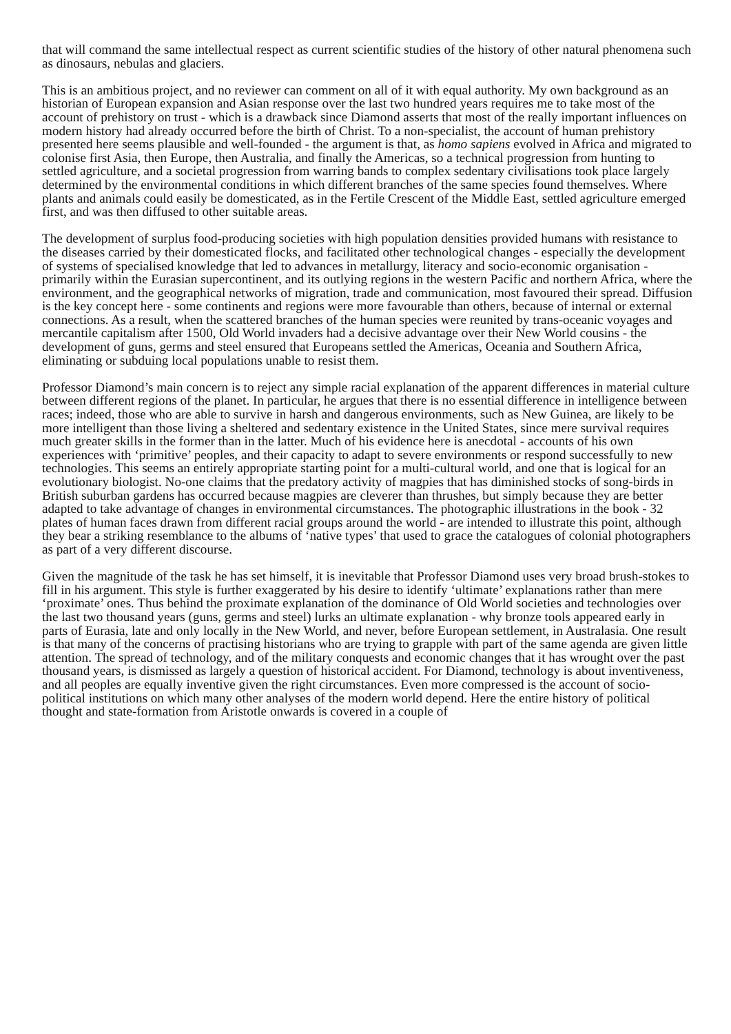that will command the same intellectual respect as current scientific studies of the history of other natural phenomena such as dinosaurs, nebulas and glaciers.
This is an ambitious project, and no reviewer can comment on all of it with equal authority. My own background as an historian of European expansion and Asian response over the last two hundred years requires me to take most of the account of prehistory on trust - which is a drawback since Diamond asserts that most of the really important influences on modern history had already occurred before the birth of Christ. To a non-specialist, the account of human prehistory presented here seems plausible and well-founded - the argument is that, as homo sapiens evolved in Africa and migrated to colonise first Asia, then Europe, then Australia, and finally the Americas, so a technical progression from hunting to settled agriculture, and a societal progression from warring bands to complex sedentary civilisations took place largely determined by the environmental conditions in which different branches of the same species found themselves. Where plants and animals could easily be domesticated, as in the Fertile Crescent of the Middle East, settled agriculture emerged first, and was then diffused to other suitable areas.
The development of surplus food-producing societies with high population densities provided humans with resistance to the diseases carried by their domesticated flocks, and facilitated other technological changes - especially the development of systems of specialised knowledge that led to advances in metallurgy, literacy and socio-economic organisation - primarily within the Eurasian supercontinent, and its outlying regions in the western Pacific and northern Africa, where the environment, and the geographical networks of migration, trade and communication, most favoured their spread. Diffusion is the key concept here - some continents and regions were more favourable than others, because of internal or external connections. As a result, when the scattered branches of the human species were reunited by trans-oceanic voyages and mercantile capitalism after 1500, Old World invaders had a decisive advantage over their New World cousins - the development of guns, germs and steel ensured that Europeans settled the Americas, Oceania and Southern Africa, eliminating or subduing local populations unable to resist them.
Professor Diamond’s main concern is to reject any simple racial explanation of the apparent differences in material culture between different regions of the planet. In particular, he argues that there is no essential difference in intelligence between races; indeed, those who are able to survive in harsh and dangerous environments, such as New Guinea, are likely to be more intelligent than those living a sheltered and sedentary existence in the United States, since mere survival requires much greater skills in the former than in the latter. Much of his evidence here is anecdotal - accounts of his own experiences with ‘primitive’ peoples, and their capacity to adapt to severe environments or respond successfully to new technologies. This seems an entirely appropriate starting point for a multi-cultural world, and one that is logical for an evolutionary biologist. No-one claims that the predatory activity of magpies that has diminished stocks of song-birds in British suburban gardens has occurred because magpies are cleverer than thrushes, but simply because they are better adapted to take advantage of changes in environmental circumstances. The photographic illustrations in the book - 32 plates of human faces drawn from different racial groups around the world - are intended to illustrate this point, although they bear a striking resemblance to the albums of ‘native types’ that used to grace the catalogues of colonial photographers as part of a very different discourse.
Given the magnitude of the task he has set himself, it is inevitable that Professor Diamond uses very broad brush-stokes to fill in his argument. This style is further exaggerated by his desire to identify ‘ultimate’ explanations rather than mere ‘proximate’ ones. Thus behind the proximate explanation of the dominance of Old World societies and technologies over the last two thousand years (guns, germs and steel) lurks an ultimate explanation - why bronze tools appeared early in parts of Eurasia, late and only locally in the New World, and never, before European settlement, in Australasia. One result is that many of the concerns of practising historians who are trying to grapple with part of the same agenda are given little attention. The spread of technology, and of the military conquests and economic changes that it has wrought over the past thousand years, is dismissed as largely a question of historical accident. For Diamond, technology is about inventiveness, and all peoples are equally inventive given the right circumstances. Even more compressed is the account of socio-political institutions on which many other analyses of the modern world depend. Here the entire history of political thought and state-formation from Aristotle onwards is covered in a couple of